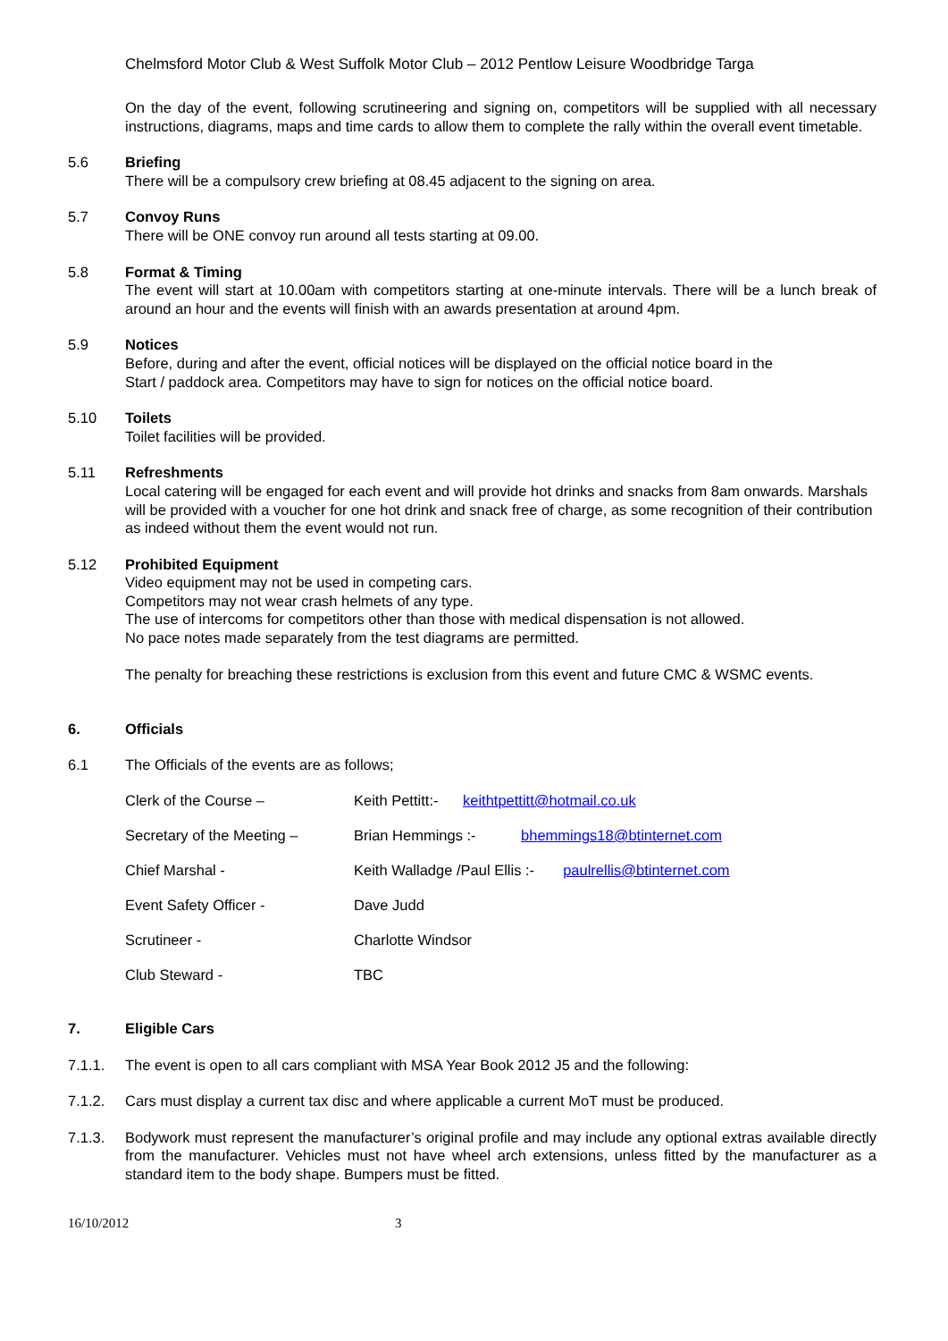Chelmsford Motor Club & West Suffolk Motor Club – 2012 Pentlow Leisure Woodbridge Targa
On the day of the event, following scrutineering and signing on, competitors will be supplied with all necessary instructions, diagrams, maps and time cards to allow them to complete the rally within the overall event timetable.
5.6 Briefing
There will be a compulsory crew briefing at 08.45 adjacent to the signing on area.
5.7 Convoy Runs
There will be ONE convoy run around all tests starting at 09.00.
5.8 Format & Timing
The event will start at 10.00am with competitors starting at one-minute intervals. There will be a lunch break of around an hour and the events will finish with an awards presentation at around 4pm.
5.9 Notices
Before, during and after the event, official notices will be displayed on the official notice board in the
Start / paddock area. Competitors may have to sign for notices on the official notice board.
5.10 Toilets
Toilet facilities will be provided.
5.11 Refreshments
Local catering will be engaged for each event and will provide hot drinks and snacks from 8am onwards. Marshals will be provided with a voucher for one hot drink and snack free of charge, as some recognition of their contribution as indeed without them the event would not run.
5.12 Prohibited Equipment
Video equipment may not be used in competing cars.
Competitors may not wear crash helmets of any type.
The use of intercoms for competitors other than those with medical dispensation is not allowed.
No pace notes made separately from the test diagrams are permitted.
The penalty for breaching these restrictions is exclusion from this event and future CMC & WSMC events.
6. Officials
6.1 The Officials of the events are as follows;
Clerk of the Course – Keith Pettitt:- keithtpettitt@hotmail.co.uk
Secretary of the Meeting – Brian Hemmings :- bhemmings18@btinternet.com
Chief Marshal - Keith Walladge /Paul Ellis :- paulrellis@btinternet.com
Event Safety Officer - Dave Judd
Scrutineer - Charlotte Windsor
Club Steward - TBC
7. Eligible Cars
7.1.1. The event is open to all cars compliant with MSA Year Book 2012 J5 and the following:
7.1.2. Cars must display a current tax disc and where applicable a current MoT must be produced.
7.1.3. Bodywork must represent the manufacturer’s original profile and may include any optional extras available directly from the manufacturer. Vehicles must not have wheel arch extensions, unless fitted by the manufacturer as a standard item to the body shape. Bumpers must be fitted.
16/10/2012 3